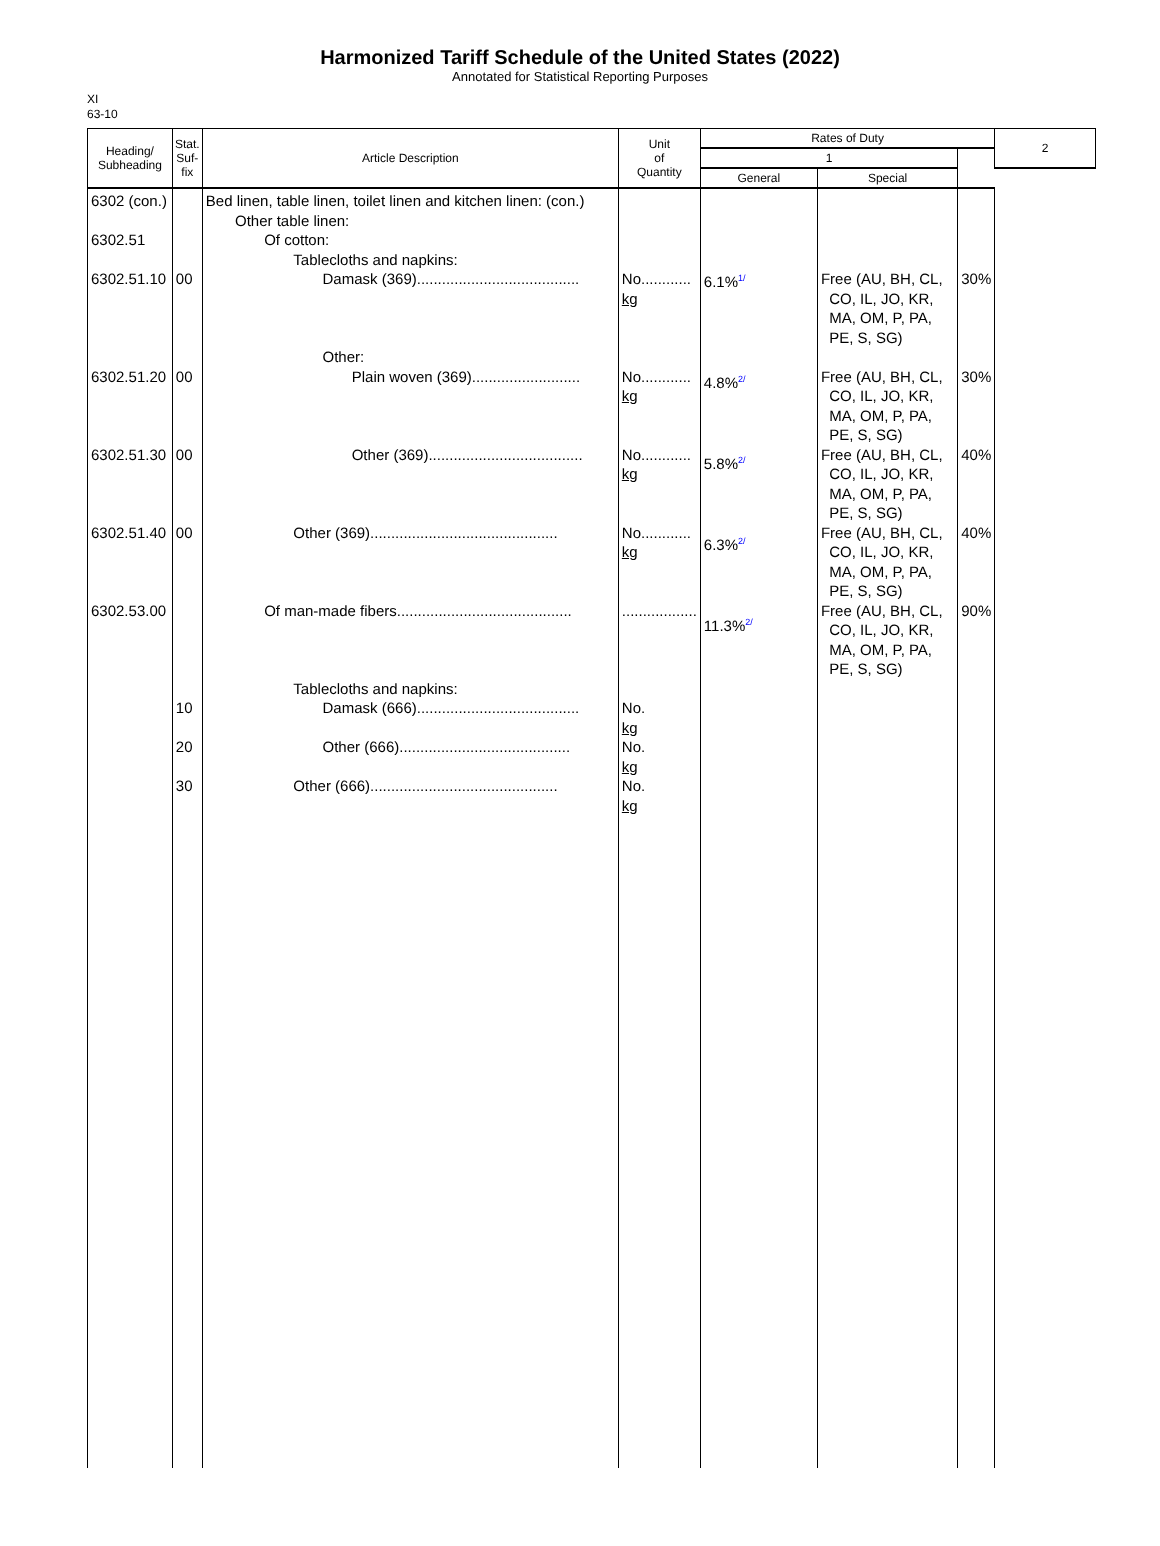Harmonized Tariff Schedule of the United States (2022)
Annotated for Statistical Reporting Purposes
XI
63-10
| Heading/ Subheading | Stat. Suf- fix | Article Description | Unit of Quantity | Rates of Duty | | | 2 |
| --- | --- | --- | --- | --- | --- | --- | --- |
| | | | | 1 | | | |
| | | | | General | Special | | |
| 6302 (con.) 6302.51 6302.51.10 6302.51.20 6302.51.30 6302.51.40 6302.53.00 | 00 00 00 00 10 20 30 | Bed linen, table linen, toilet linen and kitchen linen: (con.) Other table linen: Of cotton: Tablecloths and napkins: Damask (369)....................................... Other: Plain woven (369).......................... Other (369)..................................... Other (369)............................................. Of man-made fibers.......................................... Tablecloths and napkins: Damask (666)....................................... Other (666)......................................... Other (666)............................................. | No............ kg No............ kg No............ kg No............ kg .................. No. kg No. kg No. kg | 6.1%<sup>1/</sup> 4.8%<sup>2/</sup> 5.8%<sup>2/</sup> 6.3%<sup>2/</sup> 11.3%<sup>2/</sup> | Free (AU, BH, CL, CO, IL, JO, KR, MA, OM, P, PA, PE, S, SG) Free (AU, BH, CL, CO, IL, JO, KR, MA, OM, P, PA, PE, S, SG) Free (AU, BH, CL, CO, IL, JO, KR, MA, OM, P, PA, PE, S, SG) Free (AU, BH, CL, CO, IL, JO, KR, MA, OM, P, PA, PE, S, SG) Free (AU, BH, CL, CO, IL, JO, KR, MA, OM, P, PA, PE, S, SG) | 30% 30% 40% 40% 90% | |